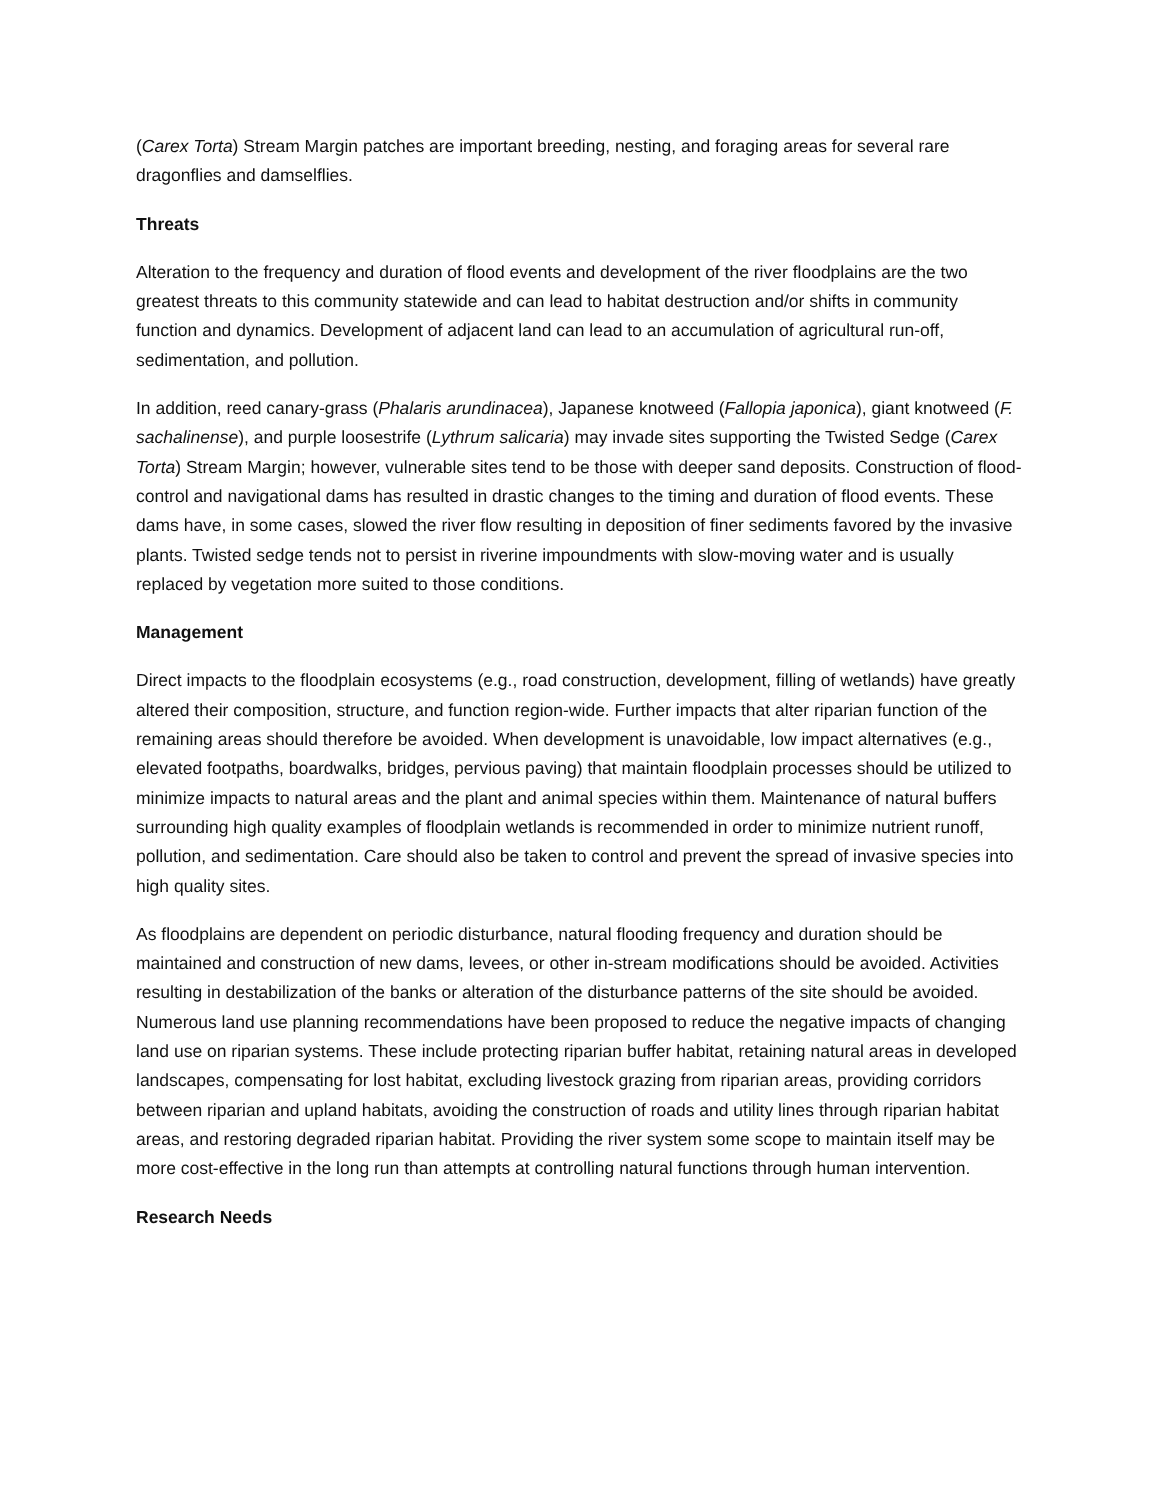(Carex Torta) Stream Margin patches are important breeding, nesting, and foraging areas for several rare dragonflies and damselflies.
Threats
Alteration to the frequency and duration of flood events and development of the river floodplains are the two greatest threats to this community statewide and can lead to habitat destruction and/or shifts in community function and dynamics. Development of adjacent land can lead to an accumulation of agricultural run-off, sedimentation, and pollution.
In addition, reed canary-grass (Phalaris arundinacea), Japanese knotweed (Fallopia japonica), giant knotweed (F. sachalinense), and purple loosestrife (Lythrum salicaria) may invade sites supporting the Twisted Sedge (Carex Torta) Stream Margin; however, vulnerable sites tend to be those with deeper sand deposits. Construction of flood-control and navigational dams has resulted in drastic changes to the timing and duration of flood events. These dams have, in some cases, slowed the river flow resulting in deposition of finer sediments favored by the invasive plants. Twisted sedge tends not to persist in riverine impoundments with slow-moving water and is usually replaced by vegetation more suited to those conditions.
Management
Direct impacts to the floodplain ecosystems (e.g., road construction, development, filling of wetlands) have greatly altered their composition, structure, and function region-wide. Further impacts that alter riparian function of the remaining areas should therefore be avoided. When development is unavoidable, low impact alternatives (e.g., elevated footpaths, boardwalks, bridges, pervious paving) that maintain floodplain processes should be utilized to minimize impacts to natural areas and the plant and animal species within them. Maintenance of natural buffers surrounding high quality examples of floodplain wetlands is recommended in order to minimize nutrient runoff, pollution, and sedimentation. Care should also be taken to control and prevent the spread of invasive species into high quality sites.
As floodplains are dependent on periodic disturbance, natural flooding frequency and duration should be maintained and construction of new dams, levees, or other in-stream modifications should be avoided. Activities resulting in destabilization of the banks or alteration of the disturbance patterns of the site should be avoided. Numerous land use planning recommendations have been proposed to reduce the negative impacts of changing land use on riparian systems. These include protecting riparian buffer habitat, retaining natural areas in developed landscapes, compensating for lost habitat, excluding livestock grazing from riparian areas, providing corridors between riparian and upland habitats, avoiding the construction of roads and utility lines through riparian habitat areas, and restoring degraded riparian habitat. Providing the river system some scope to maintain itself may be more cost-effective in the long run than attempts at controlling natural functions through human intervention.
Research Needs